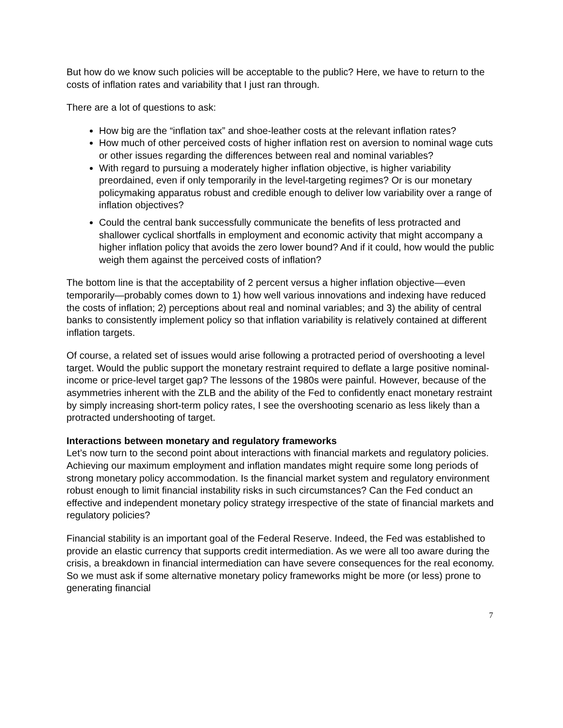But how do we know such policies will be acceptable to the public? Here, we have to return to the costs of inflation rates and variability that I just ran through.
There are a lot of questions to ask:
How big are the “inflation tax” and shoe-leather costs at the relevant inflation rates?
How much of other perceived costs of higher inflation rest on aversion to nominal wage cuts or other issues regarding the differences between real and nominal variables?
With regard to pursuing a moderately higher inflation objective, is higher variability preordained, even if only temporarily in the level-targeting regimes? Or is our monetary policymaking apparatus robust and credible enough to deliver low variability over a range of inflation objectives?
Could the central bank successfully communicate the benefits of less protracted and shallower cyclical shortfalls in employment and economic activity that might accompany a higher inflation policy that avoids the zero lower bound? And if it could, how would the public weigh them against the perceived costs of inflation?
The bottom line is that the acceptability of 2 percent versus a higher inflation objective—even temporarily—probably comes down to 1) how well various innovations and indexing have reduced the costs of inflation; 2) perceptions about real and nominal variables; and 3) the ability of central banks to consistently implement policy so that inflation variability is relatively contained at different inflation targets.
Of course, a related set of issues would arise following a protracted period of overshooting a level target. Would the public support the monetary restraint required to deflate a large positive nominal-income or price-level target gap? The lessons of the 1980s were painful. However, because of the asymmetries inherent with the ZLB and the ability of the Fed to confidently enact monetary restraint by simply increasing short-term policy rates, I see the overshooting scenario as less likely than a protracted undershooting of target.
Interactions between monetary and regulatory frameworks
Let’s now turn to the second point about interactions with financial markets and regulatory policies. Achieving our maximum employment and inflation mandates might require some long periods of strong monetary policy accommodation. Is the financial market system and regulatory environment robust enough to limit financial instability risks in such circumstances? Can the Fed conduct an effective and independent monetary policy strategy irrespective of the state of financial markets and regulatory policies?
Financial stability is an important goal of the Federal Reserve. Indeed, the Fed was established to provide an elastic currency that supports credit intermediation. As we were all too aware during the crisis, a breakdown in financial intermediation can have severe consequences for the real economy. So we must ask if some alternative monetary policy frameworks might be more (or less) prone to generating financial
7